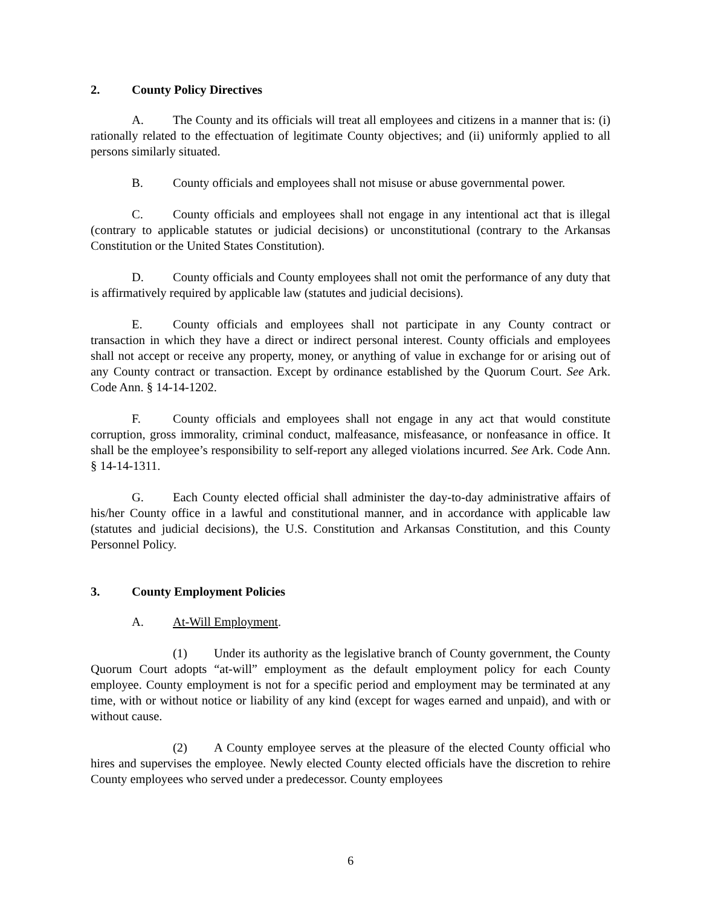2. County Policy Directives
A. The County and its officials will treat all employees and citizens in a manner that is: (i) rationally related to the effectuation of legitimate County objectives; and (ii) uniformly applied to all persons similarly situated.
B. County officials and employees shall not misuse or abuse governmental power.
C. County officials and employees shall not engage in any intentional act that is illegal (contrary to applicable statutes or judicial decisions) or unconstitutional (contrary to the Arkansas Constitution or the United States Constitution).
D. County officials and County employees shall not omit the performance of any duty that is affirmatively required by applicable law (statutes and judicial decisions).
E. County officials and employees shall not participate in any County contract or transaction in which they have a direct or indirect personal interest. County officials and employees shall not accept or receive any property, money, or anything of value in exchange for or arising out of any County contract or transaction. Except by ordinance established by the Quorum Court. See Ark. Code Ann. § 14-14-1202.
F. County officials and employees shall not engage in any act that would constitute corruption, gross immorality, criminal conduct, malfeasance, misfeasance, or nonfeasance in office. It shall be the employee’s responsibility to self-report any alleged violations incurred. See Ark. Code Ann. § 14-14-1311.
G. Each County elected official shall administer the day-to-day administrative affairs of his/her County office in a lawful and constitutional manner, and in accordance with applicable law (statutes and judicial decisions), the U.S. Constitution and Arkansas Constitution, and this County Personnel Policy.
3. County Employment Policies
A. At-Will Employment.
(1) Under its authority as the legislative branch of County government, the County Quorum Court adopts “at-will” employment as the default employment policy for each County employee. County employment is not for a specific period and employment may be terminated at any time, with or without notice or liability of any kind (except for wages earned and unpaid), and with or without cause.
(2) A County employee serves at the pleasure of the elected County official who hires and supervises the employee. Newly elected County elected officials have the discretion to rehire County employees who served under a predecessor. County employees
6